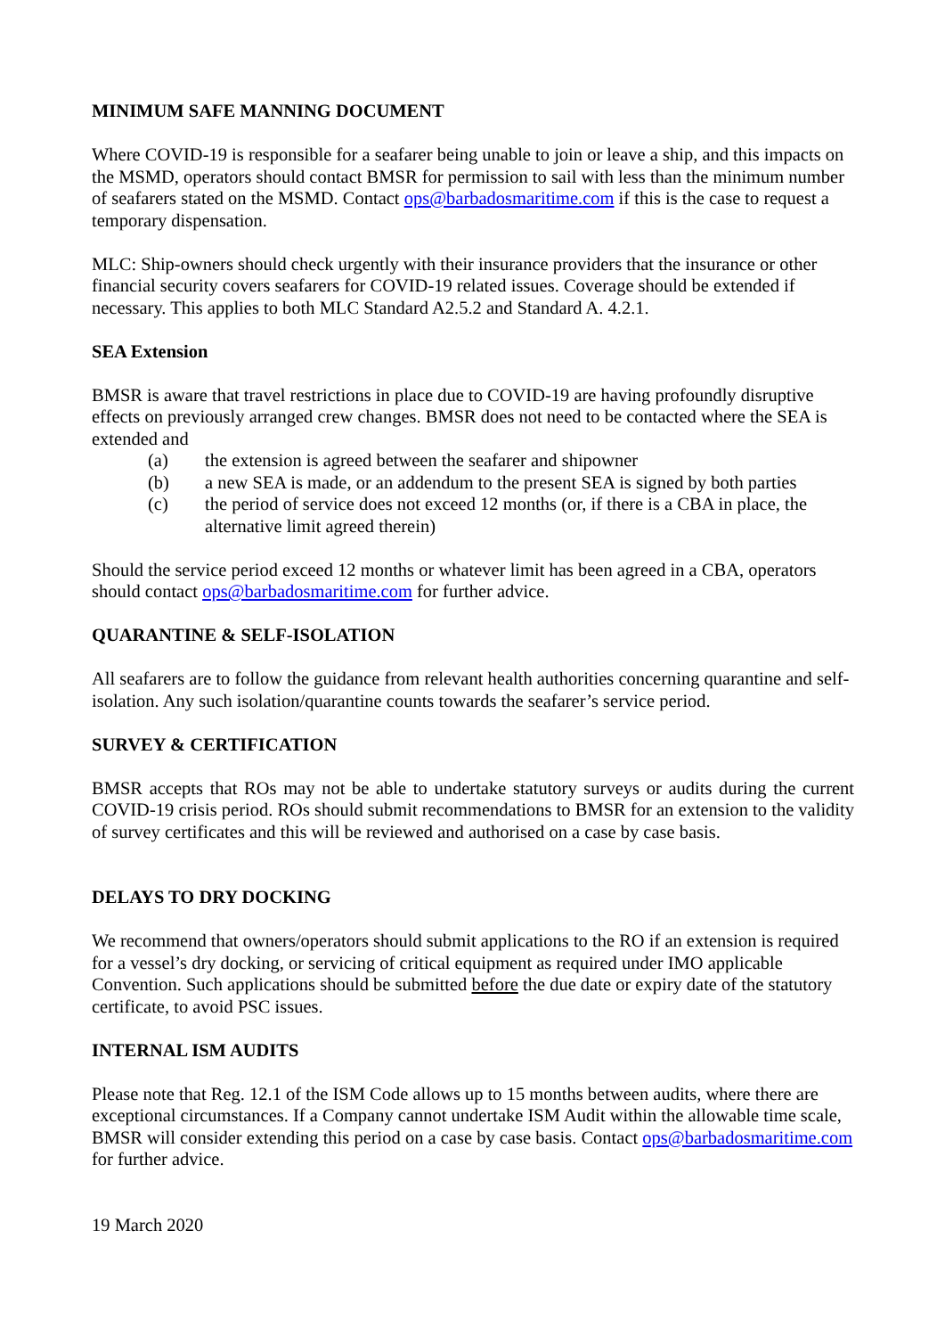MINIMUM SAFE MANNING DOCUMENT
Where COVID-19 is responsible for a seafarer being unable to join or leave a ship, and this impacts on the MSMD, operators should contact BMSR for permission to sail with less than the minimum number of seafarers stated on the MSMD. Contact ops@barbadosmaritime.com if this is the case to request a temporary dispensation.
MLC: Ship-owners should check urgently with their insurance providers that the insurance or other financial security covers seafarers for COVID-19 related issues. Coverage should be extended if necessary. This applies to both MLC Standard A2.5.2 and Standard A. 4.2.1.
SEA Extension
BMSR is aware that travel restrictions in place due to COVID-19 are having profoundly disruptive effects on previously arranged crew changes. BMSR does not need to be contacted where the SEA is extended and
(a) the extension is agreed between the seafarer and shipowner
(b) a new SEA is made, or an addendum to the present SEA is signed by both parties
(c) the period of service does not exceed 12 months (or, if there is a CBA in place, the alternative limit agreed therein)
Should the service period exceed 12 months or whatever limit has been agreed in a CBA, operators should contact ops@barbadosmaritime.com for further advice.
QUARANTINE & SELF-ISOLATION
All seafarers are to follow the guidance from relevant health authorities concerning quarantine and self-isolation. Any such isolation/quarantine counts towards the seafarer’s service period.
SURVEY & CERTIFICATION
BMSR accepts that ROs may not be able to undertake statutory surveys or audits during the current COVID-19 crisis period. ROs should submit recommendations to BMSR for an extension to the validity of survey certificates and this will be reviewed and authorised on a case by case basis.
DELAYS TO DRY DOCKING
We recommend that owners/operators should submit applications to the RO if an extension is required for a vessel’s dry docking, or servicing of critical equipment as required under IMO applicable Convention. Such applications should be submitted before the due date or expiry date of the statutory certificate, to avoid PSC issues.
INTERNAL ISM AUDITS
Please note that Reg. 12.1 of the ISM Code allows up to 15 months between audits, where there are exceptional circumstances. If a Company cannot undertake ISM Audit within the allowable time scale, BMSR will consider extending this period on a case by case basis. Contact ops@barbadosmaritime.com for further advice.
19 March 2020